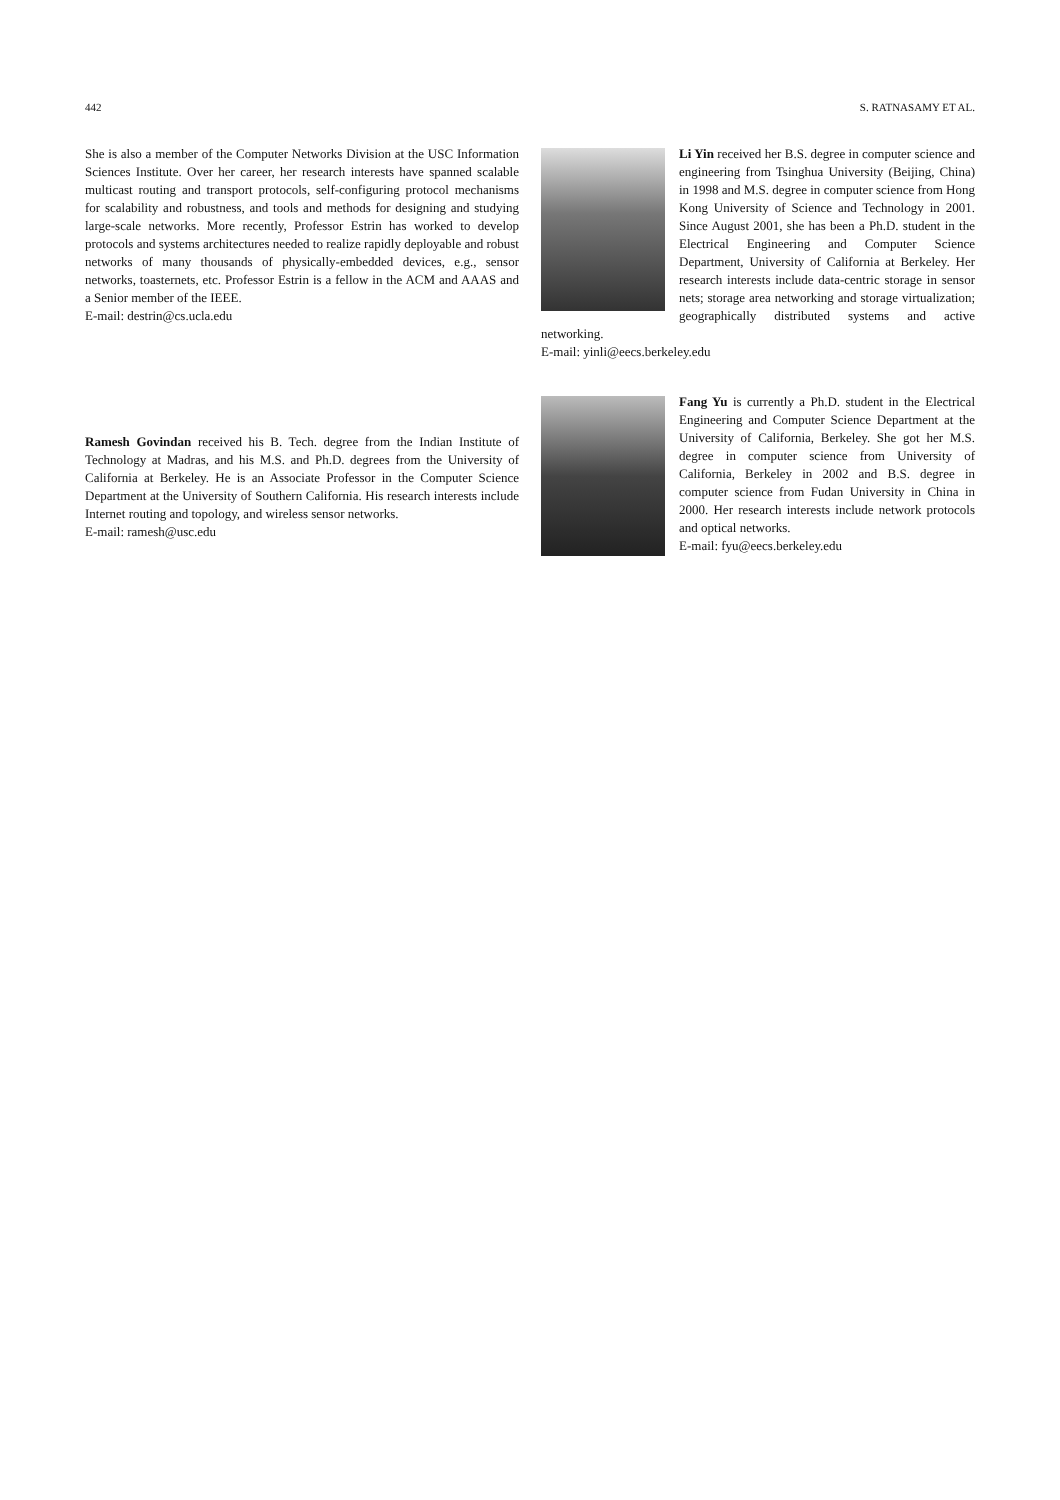442 S. RATNASAMY ET AL.
She is also a member of the Computer Networks Division at the USC Information Sciences Institute. Over her career, her research interests have spanned scalable multicast routing and transport protocols, self-configuring protocol mechanisms for scalability and robustness, and tools and methods for designing and studying large-scale networks. More recently, Professor Estrin has worked to develop protocols and systems architectures needed to realize rapidly deployable and robust networks of many thousands of physically-embedded devices, e.g., sensor networks, toasternets, etc. Professor Estrin is a fellow in the ACM and AAAS and a Senior member of the IEEE.
E-mail: destrin@cs.ucla.edu
Ramesh Govindan received his B. Tech. degree from the Indian Institute of Technology at Madras, and his M.S. and Ph.D. degrees from the University of California at Berkeley. He is an Associate Professor in the Computer Science Department at the University of Southern California. His research interests include Internet routing and topology, and wireless sensor networks.
E-mail: ramesh@usc.edu
Li Yin received her B.S. degree in computer science and engineering from Tsinghua University (Beijing, China) in 1998 and M.S. degree in computer science from Hong Kong University of Science and Technology in 2001. Since August 2001, she has been a Ph.D. student in the Electrical Engineering and Computer Science Department, University of California at Berkeley. Her research interests include data-centric storage in sensor nets; storage area networking and storage virtualization; geographically distributed systems and active networking.
E-mail: yinli@eecs.berkeley.edu
Fang Yu is currently a Ph.D. student in the Electrical Engineering and Computer Science Department at the University of California, Berkeley. She got her M.S. degree in computer science from University of California, Berkeley in 2002 and B.S. degree in computer science from Fudan University in China in 2000. Her research interests include network protocols and optical networks.
E-mail: fyu@eecs.berkeley.edu